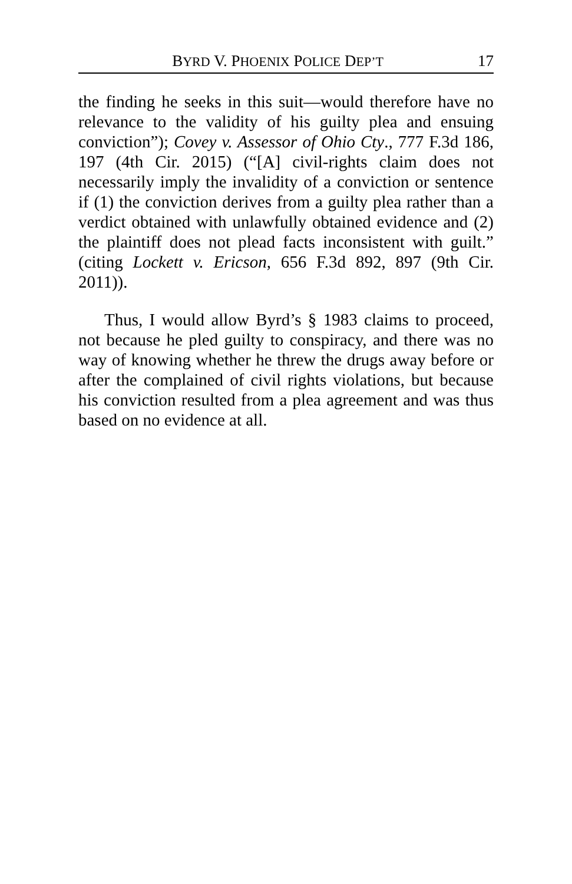BYRD V. PHOENIX POLICE DEP’T 17
the finding he seeks in this suit—would therefore have no relevance to the validity of his guilty plea and ensuing conviction”); Covey v. Assessor of Ohio Cty., 777 F.3d 186, 197 (4th Cir. 2015) (“[A] civil-rights claim does not necessarily imply the invalidity of a conviction or sentence if (1) the conviction derives from a guilty plea rather than a verdict obtained with unlawfully obtained evidence and (2) the plaintiff does not plead facts inconsistent with guilt.” (citing Lockett v. Ericson, 656 F.3d 892, 897 (9th Cir. 2011)).
Thus, I would allow Byrd’s § 1983 claims to proceed, not because he pled guilty to conspiracy, and there was no way of knowing whether he threw the drugs away before or after the complained of civil rights violations, but because his conviction resulted from a plea agreement and was thus based on no evidence at all.